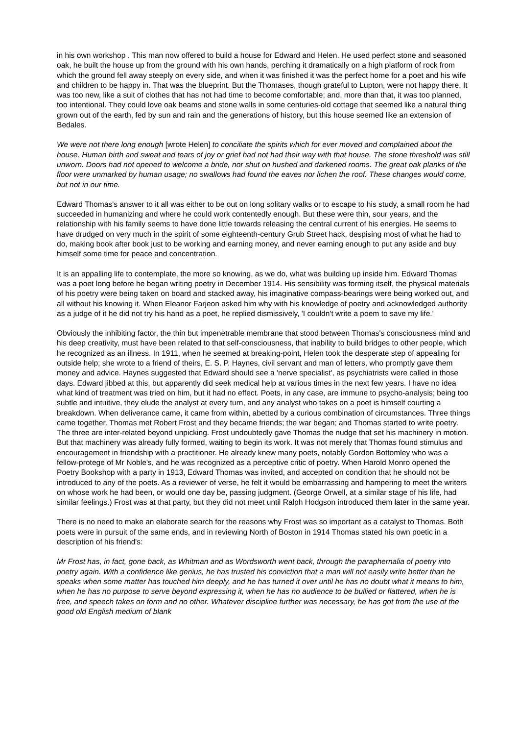in his own workshop . This man now offered to build a house for Edward and Helen. He used perfect stone and seasoned oak, he built the house up from the ground with his own hands, perching it dramatically on a high platform of rock from which the ground fell away steeply on every side, and when it was finished it was the perfect home for a poet and his wife and children to be happy in. That was the blueprint. But the Thomases, though grateful to Lupton, were not happy there. It was too new, like a suit of clothes that has not had time to become comfortable; and, more than that, it was too planned, too intentional. They could love oak beams and stone walls in some centuries-old cottage that seemed like a natural thing grown out of the earth, fed by sun and rain and the generations of history, but this house seemed like an extension of Bedales.
We were not there long enough [wrote Helen] to conciliate the spirits which for ever moved and complained about the house. Human birth and sweat and tears of joy or grief had not had their way with that house. The stone threshold was still unworn. Doors had not opened to welcome a bride, nor shut on hushed and darkened rooms. The great oak planks of the floor were unmarked by human usage; no swallows had found the eaves nor lichen the roof. These changes would come, but not in our time.
Edward Thomas's answer to it all was either to be out on long solitary walks or to escape to his study, a small room he had succeeded in humanizing and where he could work contentedly enough. But these were thin, sour years, and the relationship with his family seems to have done little towards releasing the central current of his energies. He seems to have drudged on very much in the spirit of some eighteenth-century Grub Street hack, despising most of what he had to do, making book after book just to be working and earning money, and never earning enough to put any aside and buy himself some time for peace and concentration.
It is an appalling life to contemplate, the more so knowing, as we do, what was building up inside him. Edward Thomas was a poet long before he began writing poetry in December 1914. His sensibility was forming itself, the physical materials of his poetry were being taken on board and stacked away, his imaginative compass-bearings were being worked out, and all without his knowing it. When Eleanor Farjeon asked him why with his knowledge of poetry and acknowledged authority as a judge of it he did not try his hand as a poet, he replied dismissively, 'I couldn't write a poem to save my life.'
Obviously the inhibiting factor, the thin but impenetrable membrane that stood between Thomas's consciousness mind and his deep creativity, must have been related to that self-consciousness, that inability to build bridges to other people, which he recognized as an illness. In 1911, when he seemed at breaking-point, Helen took the desperate step of appealing for outside help; she wrote to a friend of theirs, E. S. P. Haynes, civil servant and man of letters, who promptly gave them money and advice. Haynes suggested that Edward should see a 'nerve specialist', as psychiatrists were called in those days. Edward jibbed at this, but apparently did seek medical help at various times in the next few years. I have no idea what kind of treatment was tried on him, but it had no effect. Poets, in any case, are immune to psycho-analysis; being too subtle and intuitive, they elude the analyst at every turn, and any analyst who takes on a poet is himself courting a breakdown. When deliverance came, it came from within, abetted by a curious combination of circumstances. Three things came together. Thomas met Robert Frost and they became friends; the war began; and Thomas started to write poetry. The three are inter-related beyond unpicking. Frost undoubtedly gave Thomas the nudge that set his machinery in motion. But that machinery was already fully formed, waiting to begin its work. It was not merely that Thomas found stimulus and encouragement in friendship with a practitioner. He already knew many poets, notably Gordon Bottomley who was a fellow-protege of Mr Noble's, and he was recognized as a perceptive critic of poetry. When Harold Monro opened the Poetry Bookshop with a party in 1913, Edward Thomas was invited, and accepted on condition that he should not be introduced to any of the poets. As a reviewer of verse, he felt it would be embarrassing and hampering to meet the writers on whose work he had been, or would one day be, passing judgment. (George Orwell, at a similar stage of his life, had similar feelings.) Frost was at that party, but they did not meet until Ralph Hodgson introduced them later in the same year.
There is no need to make an elaborate search for the reasons why Frost was so important as a catalyst to Thomas. Both poets were in pursuit of the same ends, and in reviewing North of Boston in 1914 Thomas stated his own poetic in a description of his friend's:
Mr Frost has, in fact, gone back, as Whitman and as Wordsworth went back, through the paraphernalia of poetry into poetry again. With a confidence like genius, he has trusted his conviction that a man will not easily write better than he speaks when some matter has touched him deeply, and he has turned it over until he has no doubt what it means to him, when he has no purpose to serve beyond expressing it, when he has no audience to be bullied or flattered, when he is free, and speech takes on form and no other. Whatever discipline further was necessary, he has got from the use of the good old English medium of blank